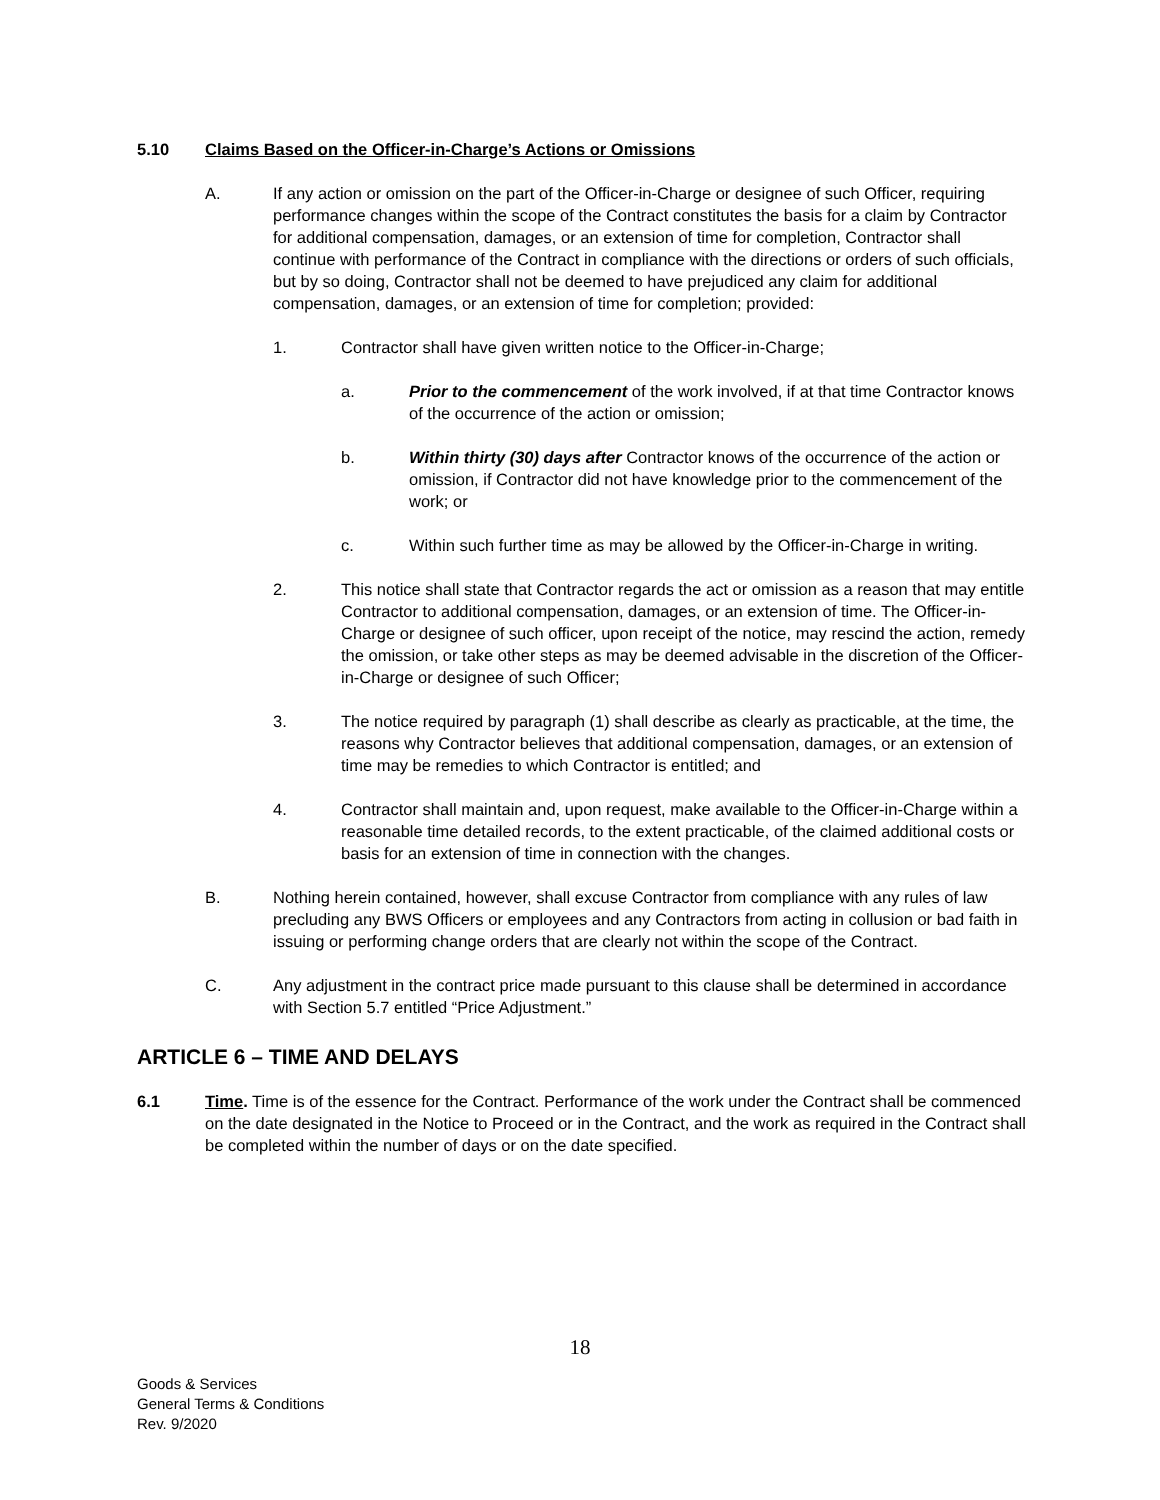5.10 Claims Based on the Officer-in-Charge’s Actions or Omissions
A. If any action or omission on the part of the Officer-in-Charge or designee of such Officer, requiring performance changes within the scope of the Contract constitutes the basis for a claim by Contractor for additional compensation, damages, or an extension of time for completion, Contractor shall continue with performance of the Contract in compliance with the directions or orders of such officials, but by so doing, Contractor shall not be deemed to have prejudiced any claim for additional compensation, damages, or an extension of time for completion; provided:
1. Contractor shall have given written notice to the Officer-in-Charge;
a. Prior to the commencement of the work involved, if at that time Contractor knows of the occurrence of the action or omission;
b. Within thirty (30) days after Contractor knows of the occurrence of the action or omission, if Contractor did not have knowledge prior to the commencement of the work; or
c. Within such further time as may be allowed by the Officer-in-Charge in writing.
2. This notice shall state that Contractor regards the act or omission as a reason that may entitle Contractor to additional compensation, damages, or an extension of time. The Officer-in-Charge or designee of such officer, upon receipt of the notice, may rescind the action, remedy the omission, or take other steps as may be deemed advisable in the discretion of the Officer-in-Charge or designee of such Officer;
3. The notice required by paragraph (1) shall describe as clearly as practicable, at the time, the reasons why Contractor believes that additional compensation, damages, or an extension of time may be remedies to which Contractor is entitled; and
4. Contractor shall maintain and, upon request, make available to the Officer-in-Charge within a reasonable time detailed records, to the extent practicable, of the claimed additional costs or basis for an extension of time in connection with the changes.
B. Nothing herein contained, however, shall excuse Contractor from compliance with any rules of law precluding any BWS Officers or employees and any Contractors from acting in collusion or bad faith in issuing or performing change orders that are clearly not within the scope of the Contract.
C. Any adjustment in the contract price made pursuant to this clause shall be determined in accordance with Section 5.7 entitled “Price Adjustment.”
ARTICLE 6 – TIME AND DELAYS
6.1 Time. Time is of the essence for the Contract. Performance of the work under the Contract shall be commenced on the date designated in the Notice to Proceed or in the Contract, and the work as required in the Contract shall be completed within the number of days or on the date specified.
18
Goods & Services
General Terms & Conditions
Rev. 9/2020